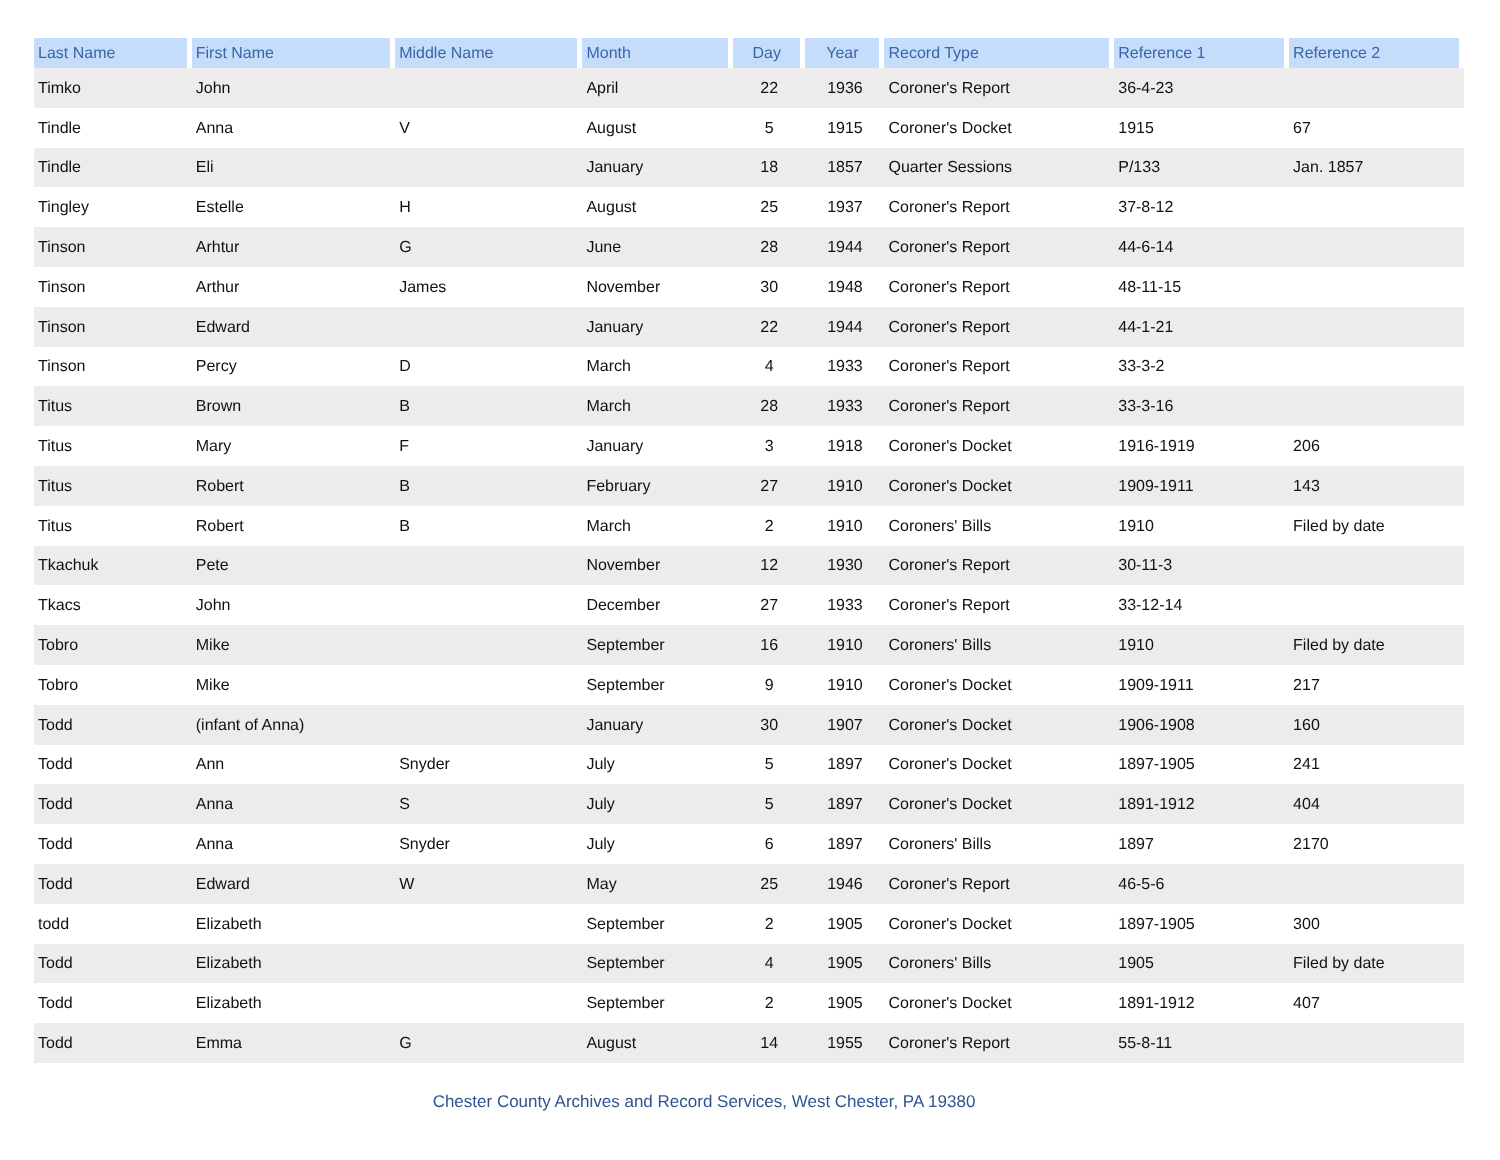| Last Name | First Name | Middle Name | Month | Day | Year | Record Type | Reference 1 | Reference 2 |
| --- | --- | --- | --- | --- | --- | --- | --- | --- |
| Timko | John | | April | 22 | 1936 | Coroner's Report | 36-4-23 | |
| Tindle | Anna | V | August | 5 | 1915 | Coroner's Docket | 1915 | 67 |
| Tindle | Eli | | January | 18 | 1857 | Quarter Sessions | P/133 | Jan. 1857 |
| Tingley | Estelle | H | August | 25 | 1937 | Coroner's Report | 37-8-12 | |
| Tinson | Arhtur | G | June | 28 | 1944 | Coroner's Report | 44-6-14 | |
| Tinson | Arthur | James | November | 30 | 1948 | Coroner's Report | 48-11-15 | |
| Tinson | Edward | | January | 22 | 1944 | Coroner's Report | 44-1-21 | |
| Tinson | Percy | D | March | 4 | 1933 | Coroner's Report | 33-3-2 | |
| Titus | Brown | B | March | 28 | 1933 | Coroner's Report | 33-3-16 | |
| Titus | Mary | F | January | 3 | 1918 | Coroner's Docket | 1916-1919 | 206 |
| Titus | Robert | B | February | 27 | 1910 | Coroner's Docket | 1909-1911 | 143 |
| Titus | Robert | B | March | 2 | 1910 | Coroners' Bills | 1910 | Filed by date |
| Tkachuk | Pete | | November | 12 | 1930 | Coroner's Report | 30-11-3 | |
| Tkacs | John | | December | 27 | 1933 | Coroner's Report | 33-12-14 | |
| Tobro | Mike | | September | 16 | 1910 | Coroners' Bills | 1910 | Filed by date |
| Tobro | Mike | | September | 9 | 1910 | Coroner's Docket | 1909-1911 | 217 |
| Todd | (infant of Anna) | | January | 30 | 1907 | Coroner's Docket | 1906-1908 | 160 |
| Todd | Ann | Snyder | July | 5 | 1897 | Coroner's Docket | 1897-1905 | 241 |
| Todd | Anna | S | July | 5 | 1897 | Coroner's Docket | 1891-1912 | 404 |
| Todd | Anna | Snyder | July | 6 | 1897 | Coroners' Bills | 1897 | 2170 |
| Todd | Edward | W | May | 25 | 1946 | Coroner's Report | 46-5-6 | |
| todd | Elizabeth | | September | 2 | 1905 | Coroner's Docket | 1897-1905 | 300 |
| Todd | Elizabeth | | September | 4 | 1905 | Coroners' Bills | 1905 | Filed by date |
| Todd | Elizabeth | | September | 2 | 1905 | Coroner's Docket | 1891-1912 | 407 |
| Todd | Emma | G | August | 14 | 1955 | Coroner's Report | 55-8-11 | |
Chester County Archives and Record Services, West Chester, PA 19380